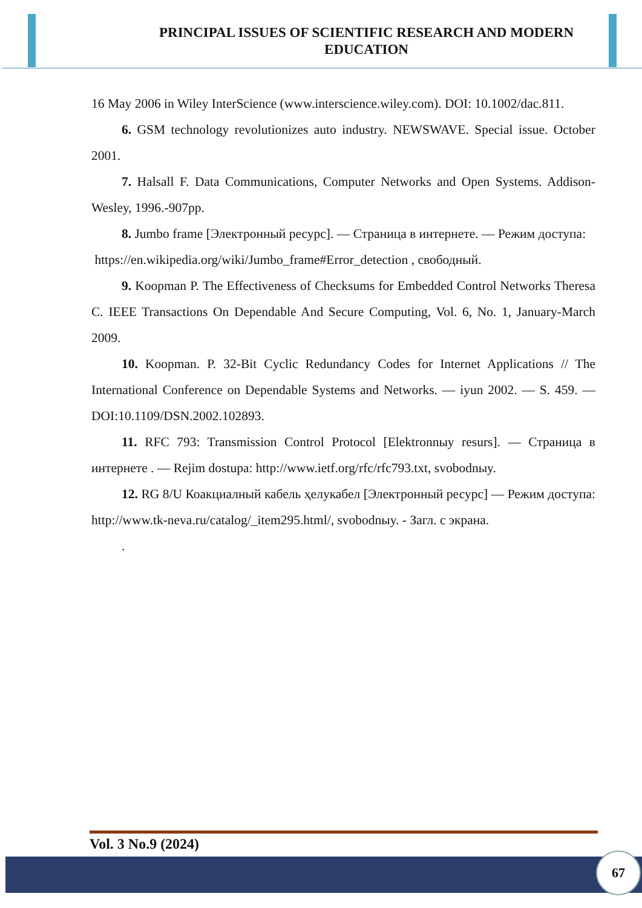PRINCIPAL ISSUES OF SCIENTIFIC RESEARCH AND MODERN EDUCATION
16 May 2006 in Wiley InterScience (www.interscience.wiley.com). DOI: 10.1002/dac.811.
6. GSM technology revolutionizes auto industry. NEWSWAVE. Special issue. October 2001.
7. Halsall F. Data Communications, Computer Networks and Open Systems. Addison-Wesley, 1996.-907pp.
8. Jumbo frame [Электронный ресурс]. — Страница в интернете. — Режим доступа:
https://en.wikipedia.org/wiki/Jumbo_frame#Error_detection , свободный.
9. Koopman P. The Effectiveness of Checksums for Embedded Control Networks Theresa C. IEEE Transactions On Dependable And Secure Computing, Vol. 6, No. 1, January-March 2009.
10. Koopman. P. 32-Bit Cyclic Redundancy Codes for Internet Applications // The International Conference on Dependable Systems and Networks. — iyun 2002. — S. 459. — DOI:10.1109/DSN.2002.102893.
11. RFC 793: Transmission Control Protocol [Elektronnыy resurs]. — Страница в интернете . — Rejim dostupa: http://www.ietf.org/rfc/rfc793.txt, svobodnыy.
12. RG 8/U Коакциалный кабель ҳелукабел [Электронный ресурс] — Режим доступа: http://www.tk-neva.ru/catalog/_item295.html/, svobodnыy. - Загл. с экрана.
.
Vol. 3 No.9 (2024)
67